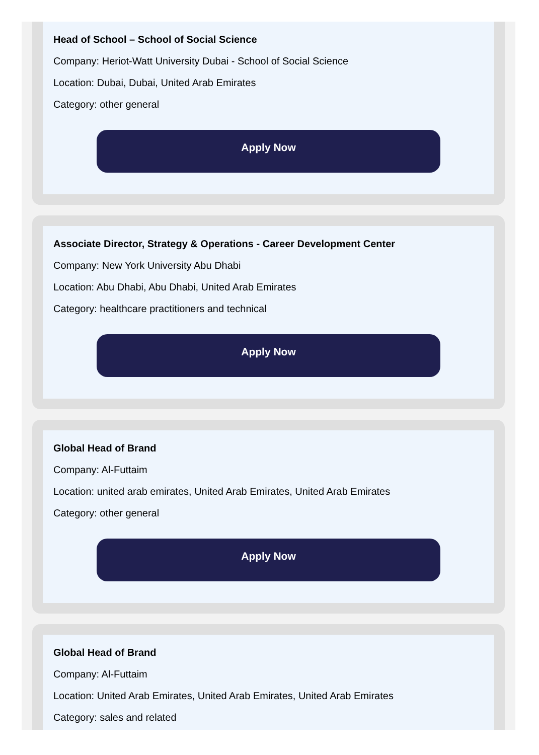Head of School – School of Social Science
Company: Heriot-Watt University Dubai - School of Social Science
Location: Dubai, Dubai, United Arab Emirates
Category: other general
Apply Now
Associate Director, Strategy & Operations - Career Development Center
Company: New York University Abu Dhabi
Location: Abu Dhabi, Abu Dhabi, United Arab Emirates
Category: healthcare practitioners and technical
Apply Now
Global Head of Brand
Company: Al-Futtaim
Location: united arab emirates, United Arab Emirates, United Arab Emirates
Category: other general
Apply Now
Global Head of Brand
Company: Al-Futtaim
Location: United Arab Emirates, United Arab Emirates, United Arab Emirates
Category: sales and related